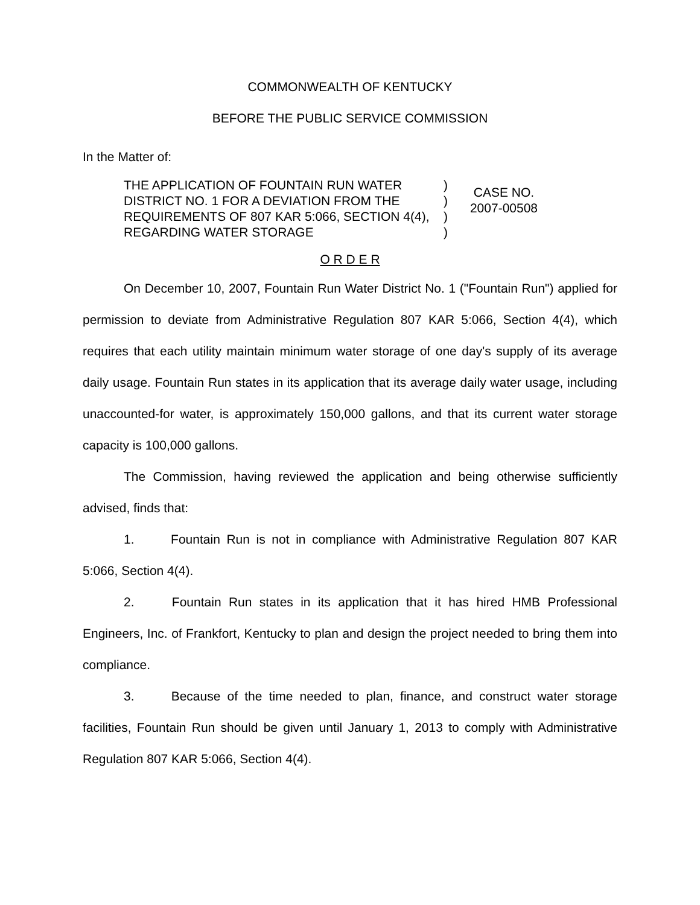COMMONWEALTH OF KENTUCKY
BEFORE THE PUBLIC SERVICE COMMISSION
In the Matter of:
THE APPLICATION OF FOUNTAIN RUN WATER DISTRICT NO. 1 FOR A DEVIATION FROM THE REQUIREMENTS OF 807 KAR 5:066, SECTION 4(4), REGARDING WATER STORAGE
)
)
)
)
CASE NO.
2007-00508
O R D E R
On December 10, 2007, Fountain Run Water District No. 1 ("Fountain Run") applied for permission to deviate from Administrative Regulation 807 KAR 5:066, Section 4(4), which requires that each utility maintain minimum water storage of one day's supply of its average daily usage. Fountain Run states in its application that its average daily water usage, including unaccounted-for water, is approximately 150,000 gallons, and that its current water storage capacity is 100,000 gallons.
The Commission, having reviewed the application and being otherwise sufficiently advised, finds that:
1. Fountain Run is not in compliance with Administrative Regulation 807 KAR 5:066, Section 4(4).
2. Fountain Run states in its application that it has hired HMB Professional Engineers, Inc. of Frankfort, Kentucky to plan and design the project needed to bring them into compliance.
3. Because of the time needed to plan, finance, and construct water storage facilities, Fountain Run should be given until January 1, 2013 to comply with Administrative Regulation 807 KAR 5:066, Section 4(4).